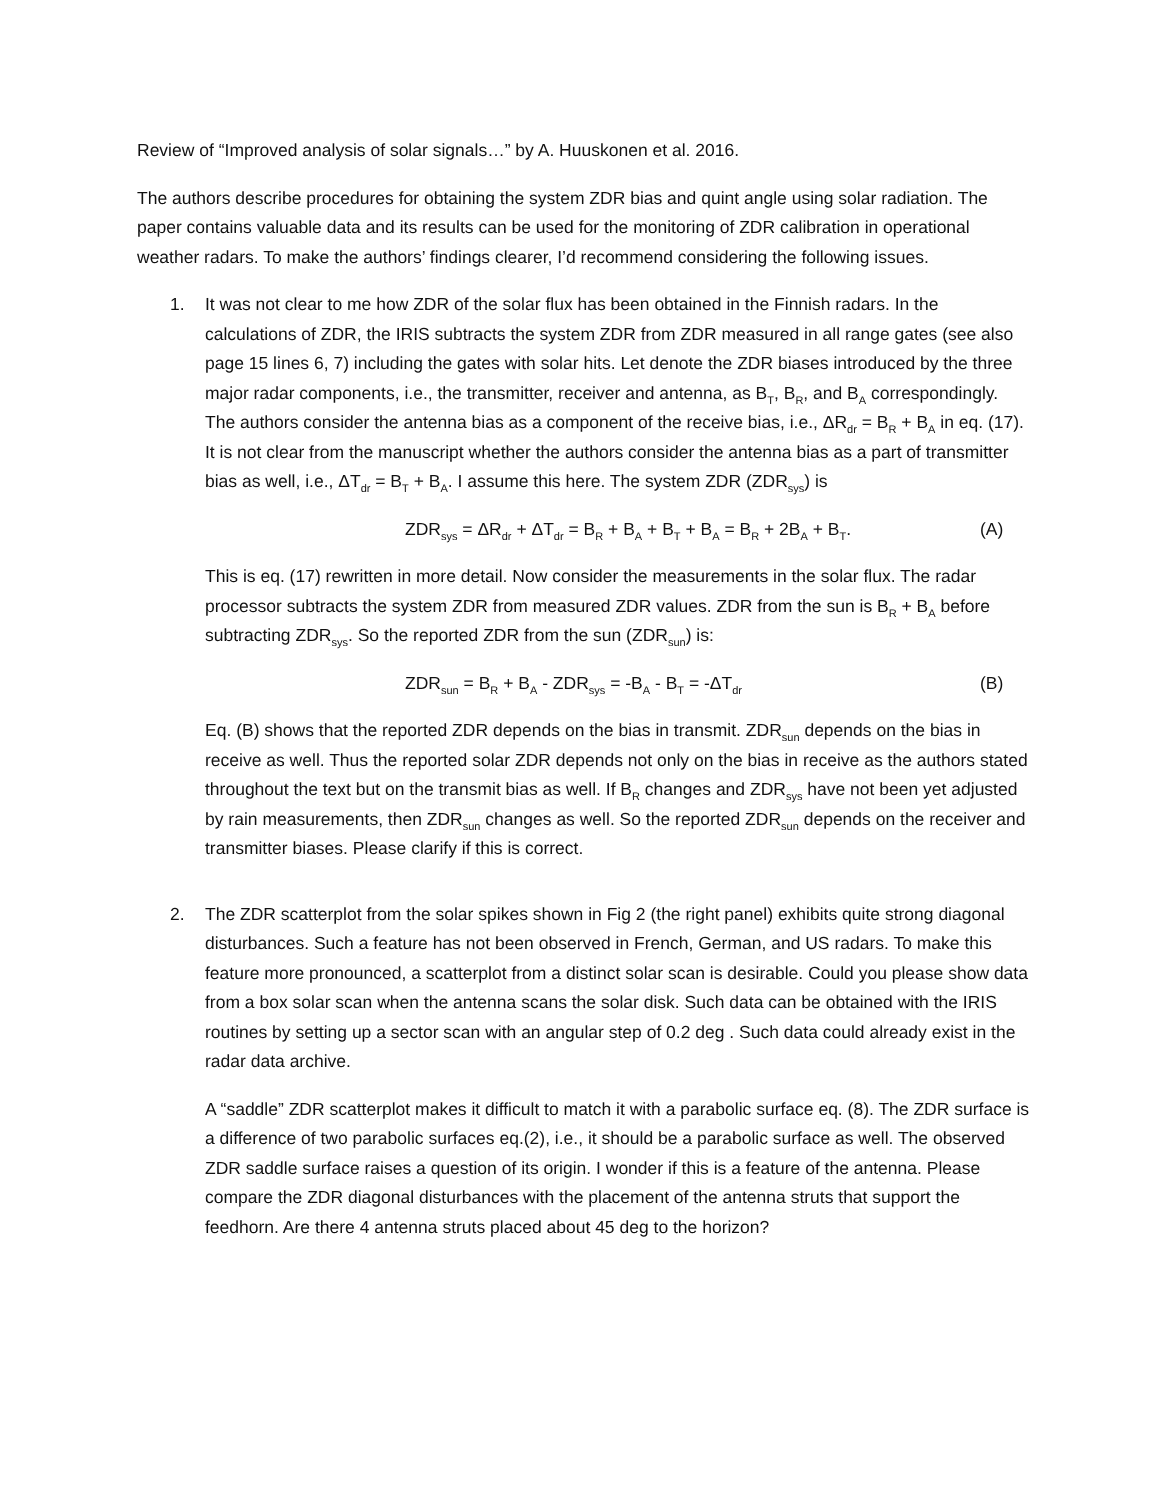Review of “Improved analysis of solar signals…” by A. Huuskonen et al. 2016.
The authors describe procedures for obtaining the system ZDR bias and quint angle using solar radiation. The paper contains valuable data and its results can be used for the monitoring of ZDR calibration in operational weather radars. To make the authors’ findings clearer, I’d recommend considering the following issues.
1. It was not clear to me how ZDR of the solar flux has been obtained in the Finnish radars. In the calculations of ZDR, the IRIS subtracts the system ZDR from ZDR measured in all range gates (see also page 15 lines 6, 7) including the gates with solar hits. Let denote the ZDR biases introduced by the three major radar components, i.e., the transmitter, receiver and antenna, as B<sub>T</sub>, B<sub>R</sub>, and B<sub>A</sub> correspondingly. The authors consider the antenna bias as a component of the receive bias, i.e., ΔR<sub>dr</sub> = B<sub>R</sub> + B<sub>A</sub> in eq. (17). It is not clear from the manuscript whether the authors consider the antenna bias as a part of transmitter bias as well, i.e., ΔT<sub>dr</sub> = B<sub>T</sub> + B<sub>A</sub>. I assume this here. The system ZDR (ZDR<sub>sys</sub>) is
ZDR<sub>sys</sub> = ΔR<sub>dr</sub> + ΔT<sub>dr</sub> = B<sub>R</sub> + B<sub>A</sub> + B<sub>T</sub> + B<sub>A</sub> = B<sub>R</sub> + 2B<sub>A</sub> + B<sub>T</sub>. (A)
This is eq. (17) rewritten in more detail. Now consider the measurements in the solar flux. The radar processor subtracts the system ZDR from measured ZDR values. ZDR from the sun is B<sub>R</sub> + B<sub>A</sub> before subtracting ZDR<sub>sys</sub>. So the reported ZDR from the sun (ZDR<sub>sun</sub>) is:
ZDR<sub>sun</sub> = B<sub>R</sub> + B<sub>A</sub> - ZDR<sub>sys</sub> = -B<sub>A</sub> - B<sub>T</sub> = -ΔT<sub>dr</sub> (B)
Eq. (B) shows that the reported ZDR depends on the bias in transmit. ZDR<sub>sun</sub> depends on the bias in receive as well. Thus the reported solar ZDR depends not only on the bias in receive as the authors stated throughout the text but on the transmit bias as well. If B<sub>R</sub> changes and ZDR<sub>sys</sub> have not been yet adjusted by rain measurements, then ZDR<sub>sun</sub> changes as well. So the reported ZDR<sub>sun</sub> depends on the receiver and transmitter biases. Please clarify if this is correct.
2. The ZDR scatterplot from the solar spikes shown in Fig 2 (the right panel) exhibits quite strong diagonal disturbances. Such a feature has not been observed in French, German, and US radars. To make this feature more pronounced, a scatterplot from a distinct solar scan is desirable. Could you please show data from a box solar scan when the antenna scans the solar disk. Such data can be obtained with the IRIS routines by setting up a sector scan with an angular step of 0.2 deg . Such data could already exist in the radar data archive.
A “saddle” ZDR scatterplot makes it difficult to match it with a parabolic surface eq. (8). The ZDR surface is a difference of two parabolic surfaces eq.(2), i.e., it should be a parabolic surface as well. The observed ZDR saddle surface raises a question of its origin. I wonder if this is a feature of the antenna. Please compare the ZDR diagonal disturbances with the placement of the antenna struts that support the feedhorn. Are there 4 antenna struts placed about 45 deg to the horizon?